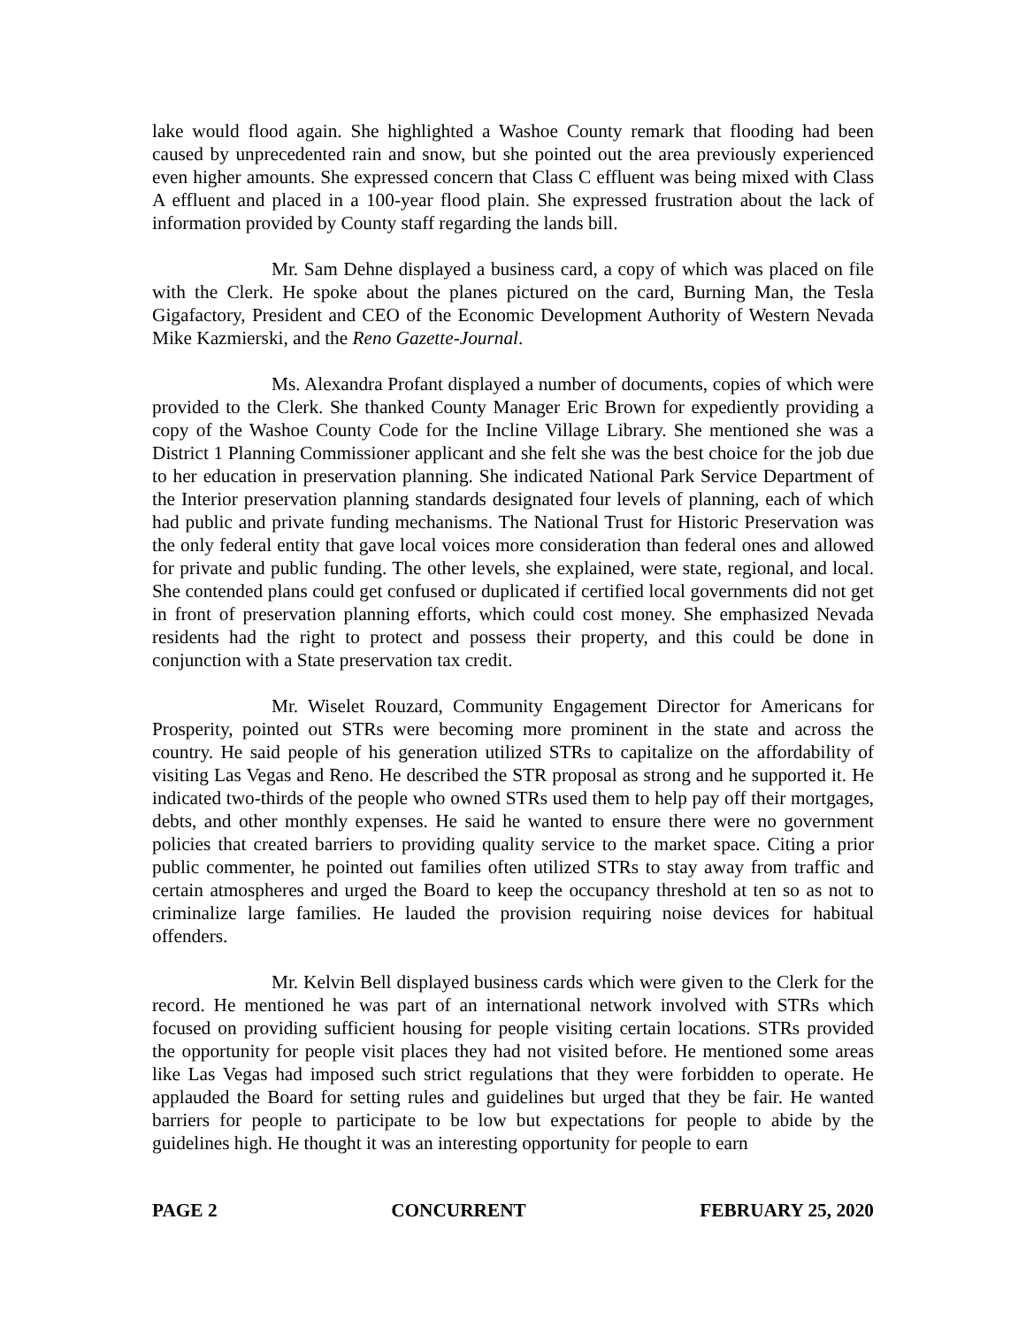lake would flood again. She highlighted a Washoe County remark that flooding had been caused by unprecedented rain and snow, but she pointed out the area previously experienced even higher amounts. She expressed concern that Class C effluent was being mixed with Class A effluent and placed in a 100-year flood plain. She expressed frustration about the lack of information provided by County staff regarding the lands bill.
Mr. Sam Dehne displayed a business card, a copy of which was placed on file with the Clerk. He spoke about the planes pictured on the card, Burning Man, the Tesla Gigafactory, President and CEO of the Economic Development Authority of Western Nevada Mike Kazmierski, and the Reno Gazette-Journal.
Ms. Alexandra Profant displayed a number of documents, copies of which were provided to the Clerk. She thanked County Manager Eric Brown for expediently providing a copy of the Washoe County Code for the Incline Village Library. She mentioned she was a District 1 Planning Commissioner applicant and she felt she was the best choice for the job due to her education in preservation planning. She indicated National Park Service Department of the Interior preservation planning standards designated four levels of planning, each of which had public and private funding mechanisms. The National Trust for Historic Preservation was the only federal entity that gave local voices more consideration than federal ones and allowed for private and public funding. The other levels, she explained, were state, regional, and local. She contended plans could get confused or duplicated if certified local governments did not get in front of preservation planning efforts, which could cost money. She emphasized Nevada residents had the right to protect and possess their property, and this could be done in conjunction with a State preservation tax credit.
Mr. Wiselet Rouzard, Community Engagement Director for Americans for Prosperity, pointed out STRs were becoming more prominent in the state and across the country. He said people of his generation utilized STRs to capitalize on the affordability of visiting Las Vegas and Reno. He described the STR proposal as strong and he supported it. He indicated two-thirds of the people who owned STRs used them to help pay off their mortgages, debts, and other monthly expenses. He said he wanted to ensure there were no government policies that created barriers to providing quality service to the market space. Citing a prior public commenter, he pointed out families often utilized STRs to stay away from traffic and certain atmospheres and urged the Board to keep the occupancy threshold at ten so as not to criminalize large families. He lauded the provision requiring noise devices for habitual offenders.
Mr. Kelvin Bell displayed business cards which were given to the Clerk for the record. He mentioned he was part of an international network involved with STRs which focused on providing sufficient housing for people visiting certain locations. STRs provided the opportunity for people visit places they had not visited before. He mentioned some areas like Las Vegas had imposed such strict regulations that they were forbidden to operate. He applauded the Board for setting rules and guidelines but urged that they be fair. He wanted barriers for people to participate to be low but expectations for people to abide by the guidelines high. He thought it was an interesting opportunity for people to earn
PAGE 2 CONCURRENT FEBRUARY 25, 2020